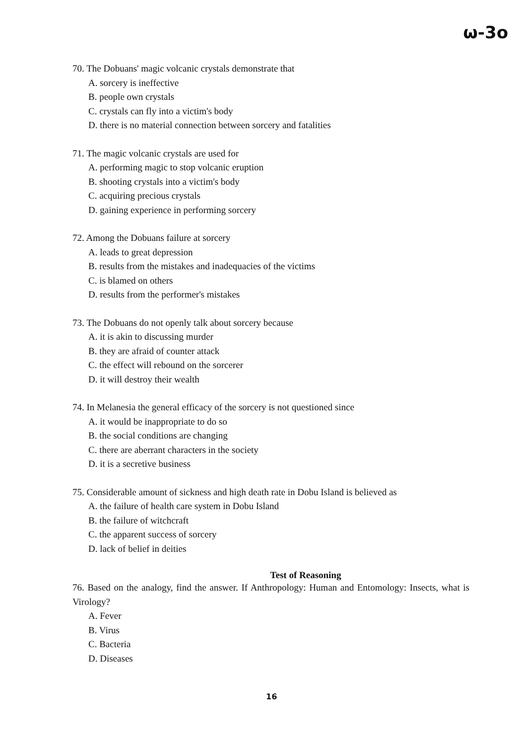ω-3o
70. The Dobuans' magic volcanic crystals demonstrate that
A. sorcery is ineffective
B. people own crystals
C. crystals can fly into a victim's body
D. there is no material connection between sorcery and fatalities
71. The magic volcanic crystals are used for
A. performing magic to stop volcanic eruption
B. shooting crystals into a victim's body
C. acquiring precious crystals
D. gaining experience in performing sorcery
72. Among the Dobuans failure at sorcery
A. leads to great depression
B. results from the mistakes and inadequacies of the victims
C. is blamed on others
D. results from the performer's mistakes
73. The Dobuans do not openly talk about sorcery because
A. it is akin to discussing murder
B. they are afraid of counter attack
C. the effect will rebound on the sorcerer
D. it will destroy their wealth
74. In Melanesia the general efficacy of the sorcery is not questioned since
A. it would be inappropriate to do so
B. the social conditions are changing
C. there are aberrant characters in the society
D. it is a secretive business
75. Considerable amount of sickness and high death rate in Dobu Island is believed as
A. the failure of health care system in Dobu Island
B. the failure of witchcraft
C. the apparent success of sorcery
D. lack of belief in deities
Test of Reasoning
76. Based on the analogy, find the answer. If Anthropology: Human and Entomology: Insects, what is Virology?
A. Fever
B. Virus
C. Bacteria
D. Diseases
16